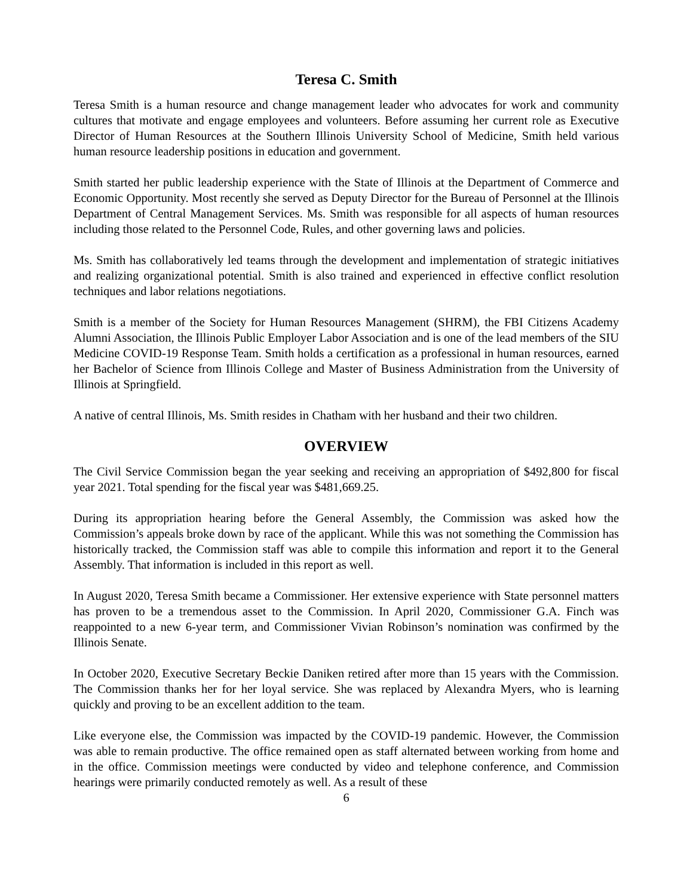Teresa C. Smith
Teresa Smith is a human resource and change management leader who advocates for work and community cultures that motivate and engage employees and volunteers. Before assuming her current role as Executive Director of Human Resources at the Southern Illinois University School of Medicine, Smith held various human resource leadership positions in education and government.
Smith started her public leadership experience with the State of Illinois at the Department of Commerce and Economic Opportunity. Most recently she served as Deputy Director for the Bureau of Personnel at the Illinois Department of Central Management Services. Ms. Smith was responsible for all aspects of human resources including those related to the Personnel Code, Rules, and other governing laws and policies.
Ms. Smith has collaboratively led teams through the development and implementation of strategic initiatives and realizing organizational potential. Smith is also trained and experienced in effective conflict resolution techniques and labor relations negotiations.
Smith is a member of the Society for Human Resources Management (SHRM), the FBI Citizens Academy Alumni Association, the Illinois Public Employer Labor Association and is one of the lead members of the SIU Medicine COVID-19 Response Team. Smith holds a certification as a professional in human resources, earned her Bachelor of Science from Illinois College and Master of Business Administration from the University of Illinois at Springfield.
A native of central Illinois, Ms. Smith resides in Chatham with her husband and their two children.
OVERVIEW
The Civil Service Commission began the year seeking and receiving an appropriation of $492,800 for fiscal year 2021. Total spending for the fiscal year was $481,669.25.
During its appropriation hearing before the General Assembly, the Commission was asked how the Commission’s appeals broke down by race of the applicant. While this was not something the Commission has historically tracked, the Commission staff was able to compile this information and report it to the General Assembly. That information is included in this report as well.
In August 2020, Teresa Smith became a Commissioner. Her extensive experience with State personnel matters has proven to be a tremendous asset to the Commission. In April 2020, Commissioner G.A. Finch was reappointed to a new 6-year term, and Commissioner Vivian Robinson’s nomination was confirmed by the Illinois Senate.
In October 2020, Executive Secretary Beckie Daniken retired after more than 15 years with the Commission. The Commission thanks her for her loyal service. She was replaced by Alexandra Myers, who is learning quickly and proving to be an excellent addition to the team.
Like everyone else, the Commission was impacted by the COVID-19 pandemic. However, the Commission was able to remain productive. The office remained open as staff alternated between working from home and in the office. Commission meetings were conducted by video and telephone conference, and Commission hearings were primarily conducted remotely as well. As a result of these
6